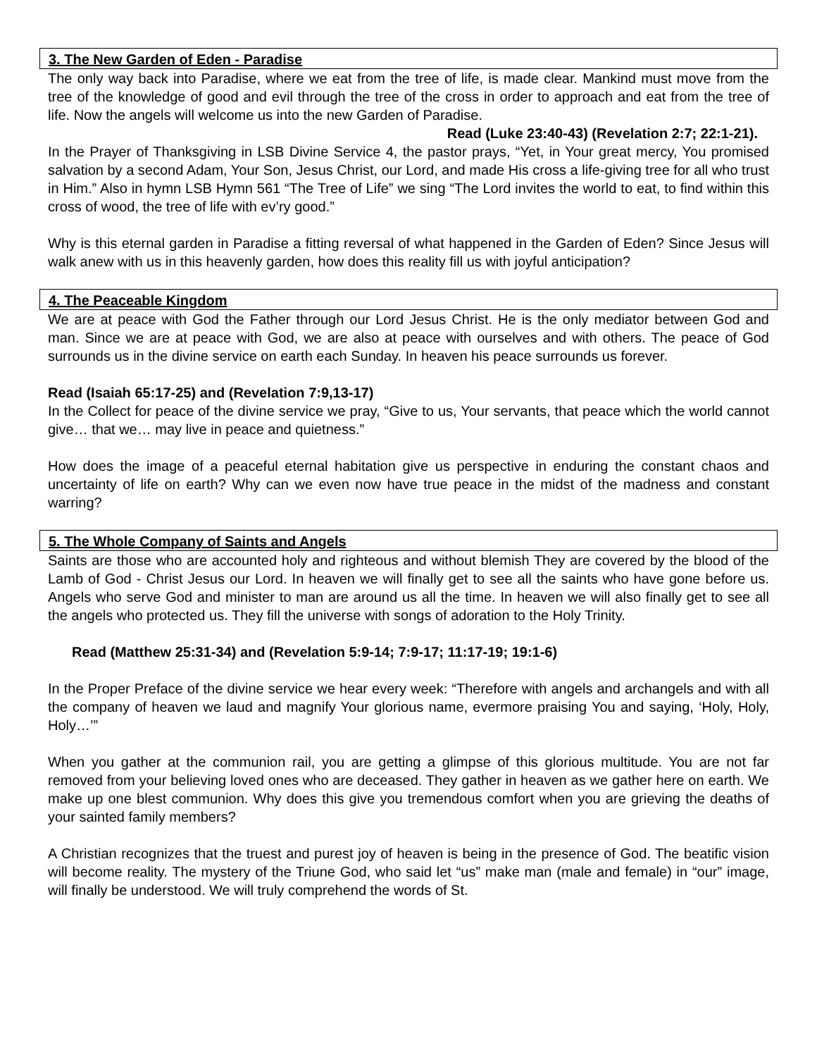3. The New Garden of Eden - Paradise
The only way back into Paradise, where we eat from the tree of life, is made clear. Mankind must move from the tree of the knowledge of good and evil through the tree of the cross in order to approach and eat from the tree of life. Now the angels will welcome us into the new Garden of Paradise. Read (Luke 23:40-43) (Revelation 2:7; 22:1-21).
In the Prayer of Thanksgiving in LSB Divine Service 4, the pastor prays, “Yet, in Your great mercy, You promised salvation by a second Adam, Your Son, Jesus Christ, our Lord, and made His cross a life-giving tree for all who trust in Him.” Also in hymn LSB Hymn 561 “The Tree of Life” we sing “The Lord invites the world to eat, to find within this cross of wood, the tree of life with ev’ry good.”
Why is this eternal garden in Paradise a fitting reversal of what happened in the Garden of Eden? Since Jesus will walk anew with us in this heavenly garden, how does this reality fill us with joyful anticipation?
4. The Peaceable Kingdom
We are at peace with God the Father through our Lord Jesus Christ. He is the only mediator between God and man. Since we are at peace with God, we are also at peace with ourselves and with others. The peace of God surrounds us in the divine service on earth each Sunday. In heaven his peace surrounds us forever.
Read (Isaiah 65:17-25) and (Revelation 7:9,13-17)
In the Collect for peace of the divine service we pray, “Give to us, Your servants, that peace which the world cannot give… that we… may live in peace and quietness.”
How does the image of a peaceful eternal habitation give us perspective in enduring the constant chaos and uncertainty of life on earth? Why can we even now have true peace in the midst of the madness and constant warring?
5. The Whole Company of Saints and Angels
Saints are those who are accounted holy and righteous and without blemish They are covered by the blood of the Lamb of God - Christ Jesus our Lord. In heaven we will finally get to see all the saints who have gone before us. Angels who serve God and minister to man are around us all the time. In heaven we will also finally get to see all the angels who protected us. They fill the universe with songs of adoration to the Holy Trinity.
Read (Matthew 25:31-34) and (Revelation 5:9-14; 7:9-17; 11:17-19; 19:1-6)
In the Proper Preface of the divine service we hear every week: “Therefore with angels and archangels and with all the company of heaven we laud and magnify Your glorious name, evermore praising You and saying, ‘Holy, Holy, Holy…’”
When you gather at the communion rail, you are getting a glimpse of this glorious multitude. You are not far removed from your believing loved ones who are deceased. They gather in heaven as we gather here on earth. We make up one blest communion. Why does this give you tremendous comfort when you are grieving the deaths of your sainted family members?
A Christian recognizes that the truest and purest joy of heaven is being in the presence of God. The beatific vision will become reality. The mystery of the Triune God, who said let “us” make man (male and female) in “our” image, will finally be understood. We will truly comprehend the words of St.